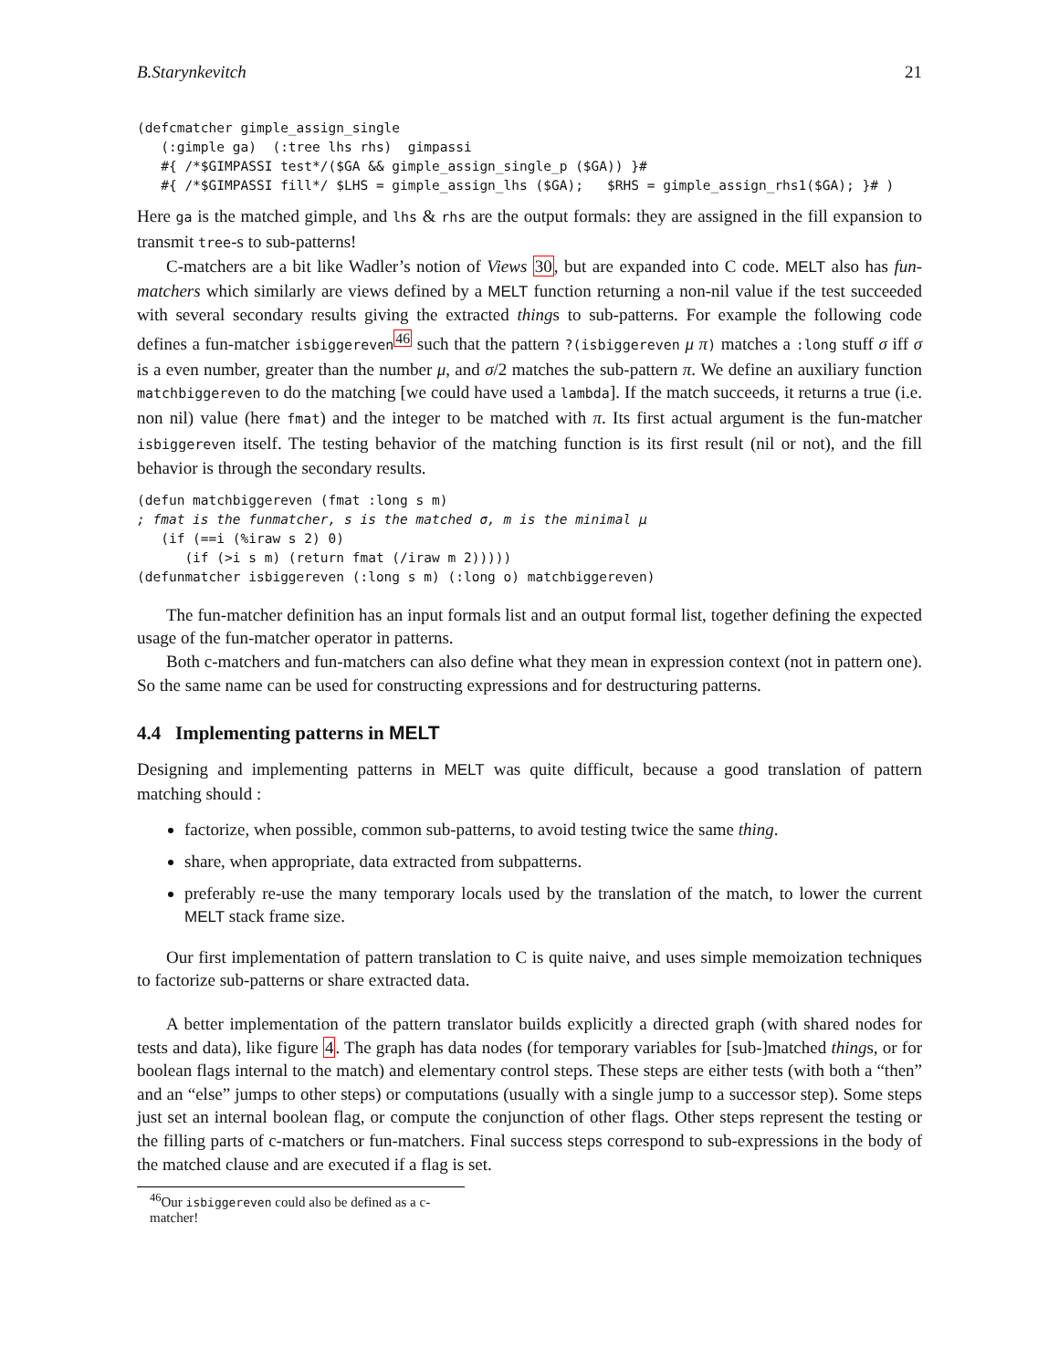B.Starynkevitch 21
(defcmatcher gimple_assign_single
   (:gimple ga)  (:tree lhs rhs)  gimpassi
   #{ /*$GIMPASSI test*/($GA && gimple_assign_single_p ($GA)) }#
   #{ /*$GIMPASSI fill*/ $LHS = gimple_assign_lhs ($GA);   $RHS = gimple_assign_rhs1($GA); }# )
Here ga is the matched gimple, and lhs & rhs are the output formals: they are assigned in the fill expansion to transmit tree-s to sub-patterns!
C-matchers are a bit like Wadler’s notion of Views 30, but are expanded into C code. MELT also has fun-matchers which similarly are views defined by a MELT function returning a non-nil value if the test succeeded with several secondary results giving the extracted things to sub-patterns. For example the following code defines a fun-matcher isbiggereven<sup>46</sup> such that the pattern ?(isbiggereven μ π) matches a :long stuff σ iff σ is a even number, greater than the number μ, and σ/2 matches the sub-pattern π. We define an auxiliary function matchbiggereven to do the matching [we could have used a lambda]. If the match succeeds, it returns a true (i.e. non nil) value (here fmat) and the integer to be matched with π. Its first actual argument is the fun-matcher isbiggereven itself. The testing behavior of the matching function is its first result (nil or not), and the fill behavior is through the secondary results.
(defun matchbiggereven (fmat :long s m)
; fmat is the funmatcher, s is the matched σ, m is the minimal μ
   (if (==i (%iraw s 2) 0)
      (if (>i s m) (return fmat (/iraw m 2)))))
(defunmatcher isbiggereven (:long s m) (:long o) matchbiggereven)
The fun-matcher definition has an input formals list and an output formal list, together defining the expected usage of the fun-matcher operator in patterns.
Both c-matchers and fun-matchers can also define what they mean in expression context (not in pattern one). So the same name can be used for constructing expressions and for destructuring patterns.
4.4 Implementing patterns in MELT
Designing and implementing patterns in MELT was quite difficult, because a good translation of pattern matching should :
factorize, when possible, common sub-patterns, to avoid testing twice the same thing.
share, when appropriate, data extracted from subpatterns.
preferably re-use the many temporary locals used by the translation of the match, to lower the current MELT stack frame size.
Our first implementation of pattern translation to C is quite naive, and uses simple memoization techniques to factorize sub-patterns or share extracted data.
A better implementation of the pattern translator builds explicitly a directed graph (with shared nodes for tests and data), like figure 4. The graph has data nodes (for temporary variables for [sub-]matched things, or for boolean flags internal to the match) and elementary control steps. These steps are either tests (with both a “then” and an “else” jumps to other steps) or computations (usually with a single jump to a successor step). Some steps just set an internal boolean flag, or compute the conjunction of other flags. Other steps represent the testing or the filling parts of c-matchers or fun-matchers. Final success steps correspond to sub-expressions in the body of the matched clause and are executed if a flag is set.
<sup>46</sup> Our isbiggereven could also be defined as a c-matcher!